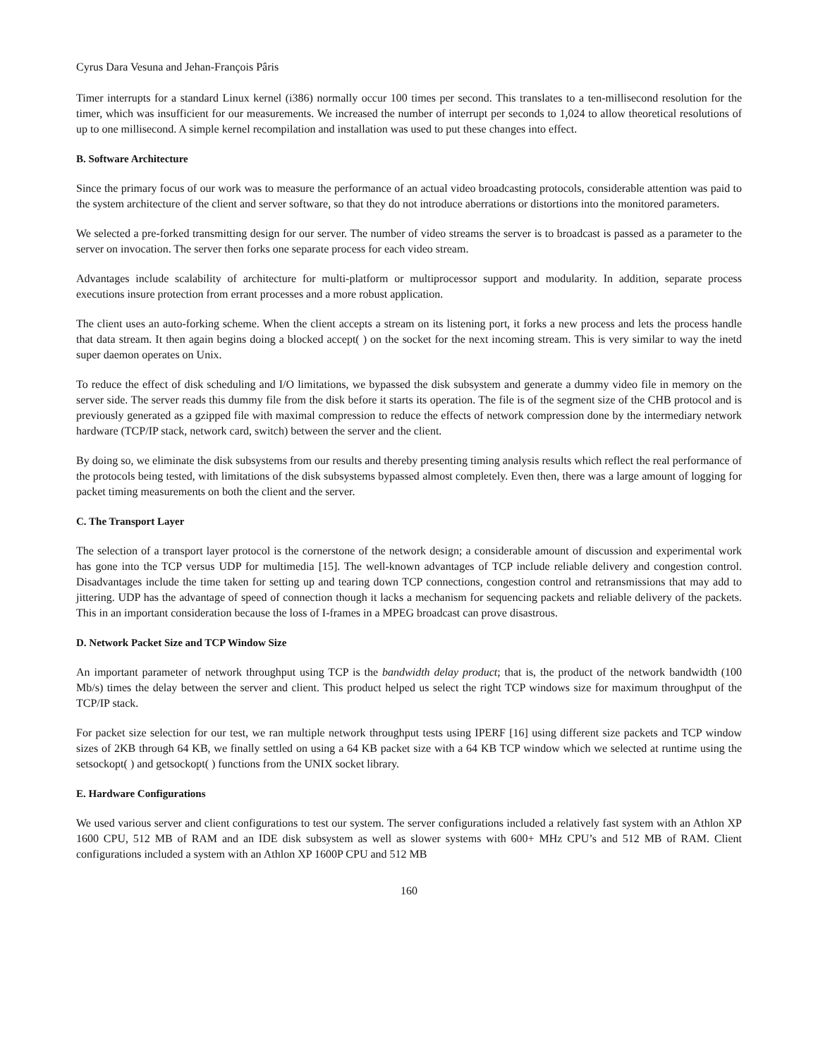Cyrus Dara Vesuna and Jehan-François Pâris
Timer interrupts for a standard Linux kernel (i386) normally occur 100 times per second. This translates to a ten-millisecond resolution for the timer, which was insufficient for our measurements. We increased the number of interrupt per seconds to 1,024 to allow theoretical resolutions of up to one millisecond. A simple kernel recompilation and installation was used to put these changes into effect.
B. Software Architecture
Since the primary focus of our work was to measure the performance of an actual video broadcasting protocols, considerable attention was paid to the system architecture of the client and server software, so that they do not introduce aberrations or distortions into the monitored parameters.
We selected a pre-forked transmitting design for our server. The number of video streams the server is to broadcast is passed as a parameter to the server on invocation. The server then forks one separate process for each video stream.
Advantages include scalability of architecture for multi-platform or multiprocessor support and modularity. In addition, separate process executions insure protection from errant processes and a more robust application.
The client uses an auto-forking scheme. When the client accepts a stream on its listening port, it forks a new process and lets the process handle that data stream. It then again begins doing a blocked accept( ) on the socket for the next incoming stream. This is very similar to way the inetd super daemon operates on Unix.
To reduce the effect of disk scheduling and I/O limitations, we bypassed the disk subsystem and generate a dummy video file in memory on the server side. The server reads this dummy file from the disk before it starts its operation. The file is of the segment size of the CHB protocol and is previously generated as a gzipped file with maximal compression to reduce the effects of network compression done by the intermediary network hardware (TCP/IP stack, network card, switch) between the server and the client.
By doing so, we eliminate the disk subsystems from our results and thereby presenting timing analysis results which reflect the real performance of the protocols being tested, with limitations of the disk subsystems bypassed almost completely. Even then, there was a large amount of logging for packet timing measurements on both the client and the server.
C. The Transport Layer
The selection of a transport layer protocol is the cornerstone of the network design; a considerable amount of discussion and experimental work has gone into the TCP versus UDP for multimedia [15]. The well-known advantages of TCP include reliable delivery and congestion control. Disadvantages include the time taken for setting up and tearing down TCP connections, congestion control and retransmissions that may add to jittering. UDP has the advantage of speed of connection though it lacks a mechanism for sequencing packets and reliable delivery of the packets. This in an important consideration because the loss of I-frames in a MPEG broadcast can prove disastrous.
D. Network Packet Size and TCP Window Size
An important parameter of network throughput using TCP is the bandwidth delay product; that is, the product of the network bandwidth (100 Mb/s) times the delay between the server and client. This product helped us select the right TCP windows size for maximum throughput of the TCP/IP stack.
For packet size selection for our test, we ran multiple network throughput tests using IPERF [16] using different size packets and TCP window sizes of 2KB through 64 KB, we finally settled on using a 64 KB packet size with a 64 KB TCP window which we selected at runtime using the setsockopt( ) and getsockopt( ) functions from the UNIX socket library.
E. Hardware Configurations
We used various server and client configurations to test our system. The server configurations included a relatively fast system with an Athlon XP 1600 CPU, 512 MB of RAM and an IDE disk subsystem as well as slower systems with 600+ MHz CPU’s and 512 MB of RAM. Client configurations included a system with an Athlon XP 1600P CPU and 512 MB
160